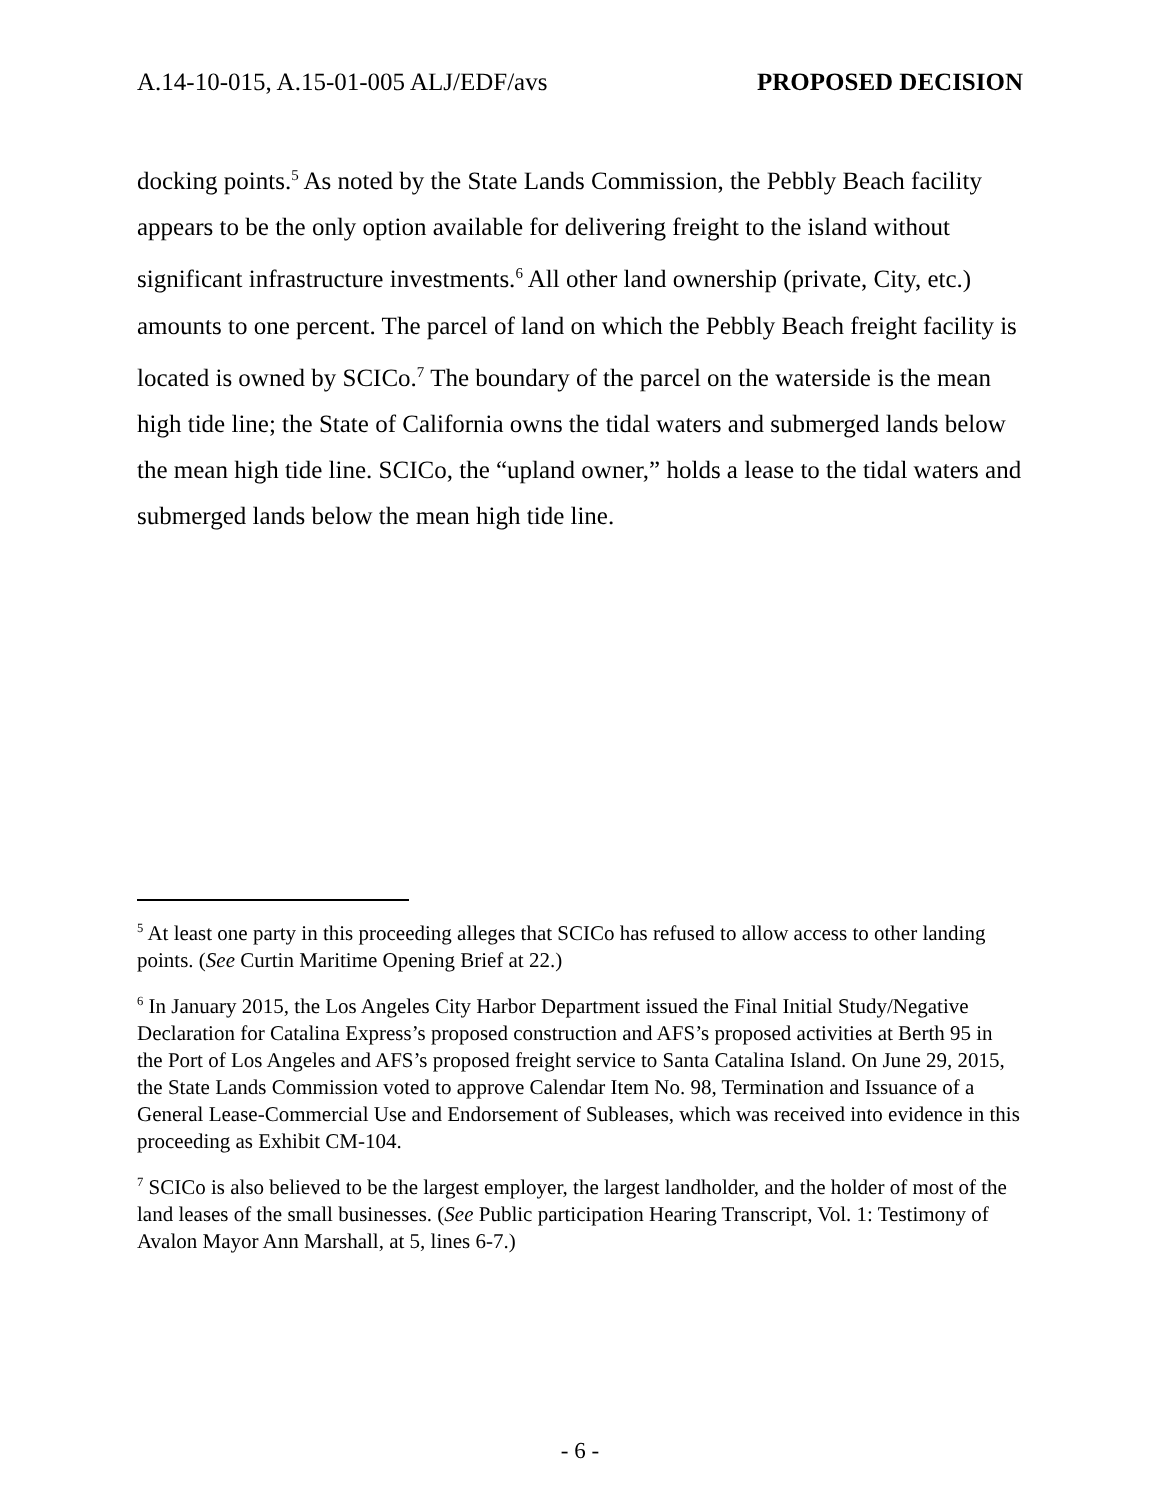A.14-10-015, A.15-01-005 ALJ/EDF/avs PROPOSED DECISION
docking points.<sup>5</sup> As noted by the State Lands Commission, the Pebbly Beach facility appears to be the only option available for delivering freight to the island without significant infrastructure investments.<sup>6</sup> All other land ownership (private, City, etc.) amounts to one percent. The parcel of land on which the Pebbly Beach freight facility is located is owned by SCICo.<sup>7</sup> The boundary of the parcel on the waterside is the mean high tide line; the State of California owns the tidal waters and submerged lands below the mean high tide line. SCICo, the “upland owner,” holds a lease to the tidal waters and submerged lands below the mean high tide line.
<sup>5</sup> At least one party in this proceeding alleges that SCICo has refused to allow access to other landing points. (See Curtin Maritime Opening Brief at 22.)
<sup>6</sup> In January 2015, the Los Angeles City Harbor Department issued the Final Initial Study/Negative Declaration for Catalina Express’s proposed construction and AFS’s proposed activities at Berth 95 in the Port of Los Angeles and AFS’s proposed freight service to Santa Catalina Island. On June 29, 2015, the State Lands Commission voted to approve Calendar Item No. 98, Termination and Issuance of a General Lease-Commercial Use and Endorsement of Subleases, which was received into evidence in this proceeding as Exhibit CM-104.
<sup>7</sup> SCICo is also believed to be the largest employer, the largest landholder, and the holder of most of the land leases of the small businesses. (See Public participation Hearing Transcript, Vol. 1: Testimony of Avalon Mayor Ann Marshall, at 5, lines 6-7.)
- 6 -